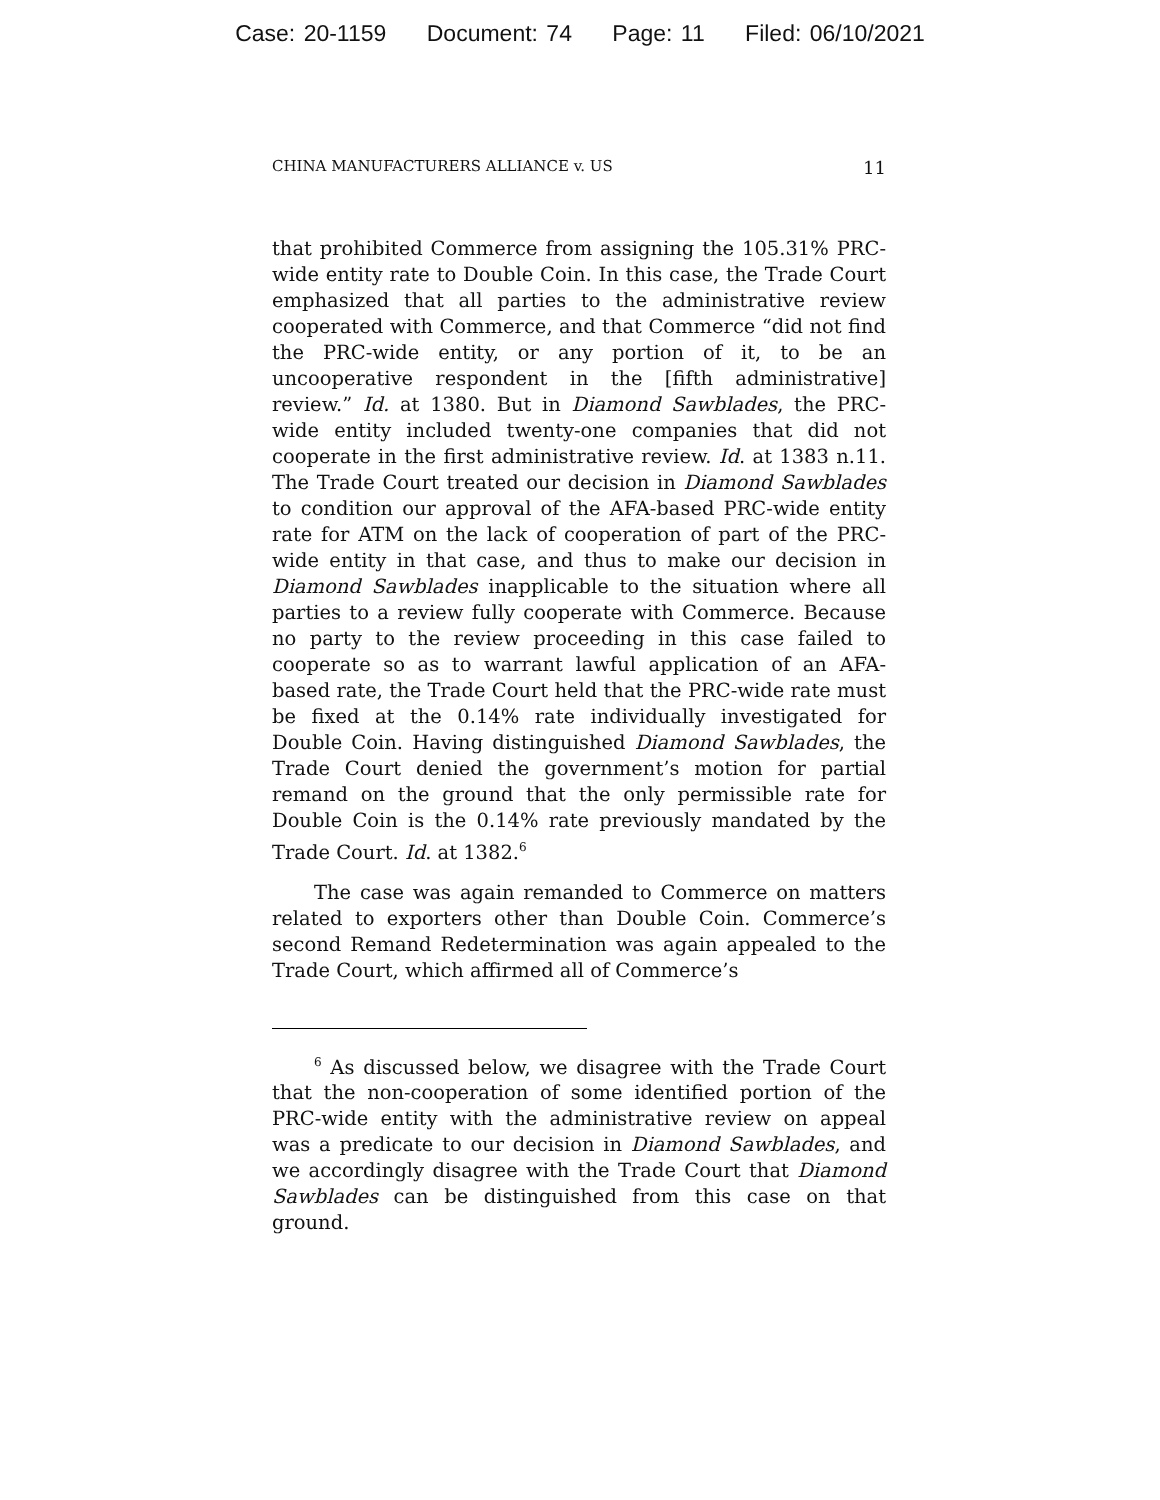Case: 20-1159 Document: 74 Page: 11 Filed: 06/10/2021
CHINA MANUFACTURERS ALLIANCE v. US 11
that prohibited Commerce from assigning the 105.31% PRC-wide entity rate to Double Coin. In this case, the Trade Court emphasized that all parties to the administrative review cooperated with Commerce, and that Commerce “did not find the PRC-wide entity, or any portion of it, to be an uncooperative respondent in the [fifth administrative] review.” Id. at 1380. But in Diamond Sawblades, the PRC-wide entity included twenty-one companies that did not cooperate in the first administrative review. Id. at 1383 n.11. The Trade Court treated our decision in Diamond Sawblades to condition our approval of the AFA-based PRC-wide entity rate for ATM on the lack of cooperation of part of the PRC-wide entity in that case, and thus to make our decision in Diamond Sawblades inapplicable to the situation where all parties to a review fully cooperate with Commerce. Because no party to the review proceeding in this case failed to cooperate so as to warrant lawful application of an AFA-based rate, the Trade Court held that the PRC-wide rate must be fixed at the 0.14% rate individually investigated for Double Coin. Having distinguished Diamond Sawblades, the Trade Court denied the government’s motion for partial remand on the ground that the only permissible rate for Double Coin is the 0.14% rate previously mandated by the Trade Court. Id. at 1382.<sup>6</sup>
The case was again remanded to Commerce on matters related to exporters other than Double Coin. Commerce’s second Remand Redetermination was again appealed to the Trade Court, which affirmed all of Commerce’s
<sup>6</sup> As discussed below, we disagree with the Trade Court that the non-cooperation of some identified portion of the PRC-wide entity with the administrative review on appeal was a predicate to our decision in Diamond Sawblades, and we accordingly disagree with the Trade Court that Diamond Sawblades can be distinguished from this case on that ground.